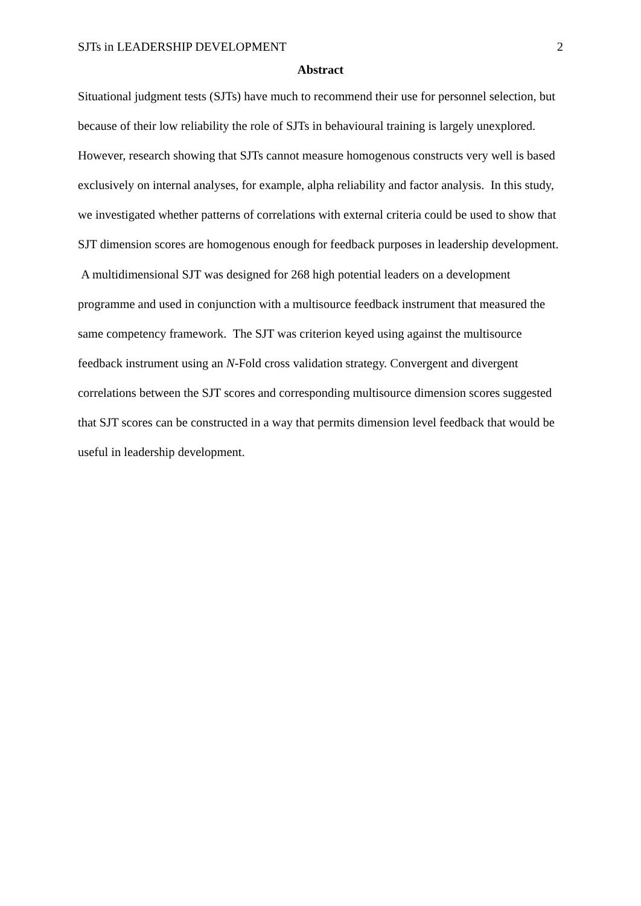SJTs in LEADERSHIP DEVELOPMENT 2
Abstract
Situational judgment tests (SJTs) have much to recommend their use for personnel selection, but because of their low reliability the role of SJTs in behavioural training is largely unexplored. However, research showing that SJTs cannot measure homogenous constructs very well is based exclusively on internal analyses, for example, alpha reliability and factor analysis. In this study, we investigated whether patterns of correlations with external criteria could be used to show that SJT dimension scores are homogenous enough for feedback purposes in leadership development. A multidimensional SJT was designed for 268 high potential leaders on a development programme and used in conjunction with a multisource feedback instrument that measured the same competency framework. The SJT was criterion keyed using against the multisource feedback instrument using an N-Fold cross validation strategy. Convergent and divergent correlations between the SJT scores and corresponding multisource dimension scores suggested that SJT scores can be constructed in a way that permits dimension level feedback that would be useful in leadership development.